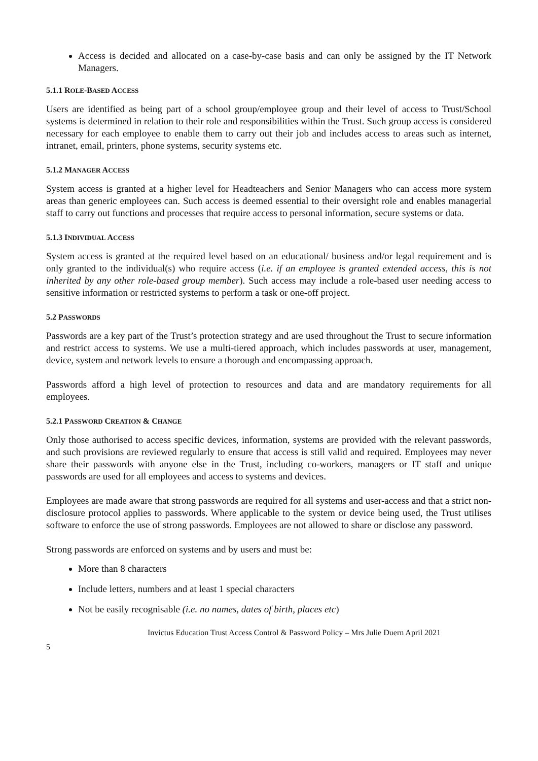Access is decided and allocated on a case-by-case basis and can only be assigned by the IT Network Managers.
5.1.1 ROLE-BASED ACCESS
Users are identified as being part of a school group/employee group and their level of access to Trust/School systems is determined in relation to their role and responsibilities within the Trust. Such group access is considered necessary for each employee to enable them to carry out their job and includes access to areas such as internet, intranet, email, printers, phone systems, security systems etc.
5.1.2 MANAGER ACCESS
System access is granted at a higher level for Headteachers and Senior Managers who can access more system areas than generic employees can. Such access is deemed essential to their oversight role and enables managerial staff to carry out functions and processes that require access to personal information, secure systems or data.
5.1.3 INDIVIDUAL ACCESS
System access is granted at the required level based on an educational/ business and/or legal requirement and is only granted to the individual(s) who require access (i.e. if an employee is granted extended access, this is not inherited by any other role-based group member). Such access may include a role-based user needing access to sensitive information or restricted systems to perform a task or one-off project.
5.2 PASSWORDS
Passwords are a key part of the Trust’s protection strategy and are used throughout the Trust to secure information and restrict access to systems. We use a multi-tiered approach, which includes passwords at user, management, device, system and network levels to ensure a thorough and encompassing approach.
Passwords afford a high level of protection to resources and data and are mandatory requirements for all employees.
5.2.1 PASSWORD CREATION & CHANGE
Only those authorised to access specific devices, information, systems are provided with the relevant passwords, and such provisions are reviewed regularly to ensure that access is still valid and required. Employees may never share their passwords with anyone else in the Trust, including co-workers, managers or IT staff and unique passwords are used for all employees and access to systems and devices.
Employees are made aware that strong passwords are required for all systems and user-access and that a strict non-disclosure protocol applies to passwords. Where applicable to the system or device being used, the Trust utilises software to enforce the use of strong passwords. Employees are not allowed to share or disclose any password.
Strong passwords are enforced on systems and by users and must be:
More than 8 characters
Include letters, numbers and at least 1 special characters
Not be easily recognisable (i.e. no names, dates of birth, places etc)
Invictus Education Trust Access Control & Password Policy – Mrs Julie Duern April 2021
5